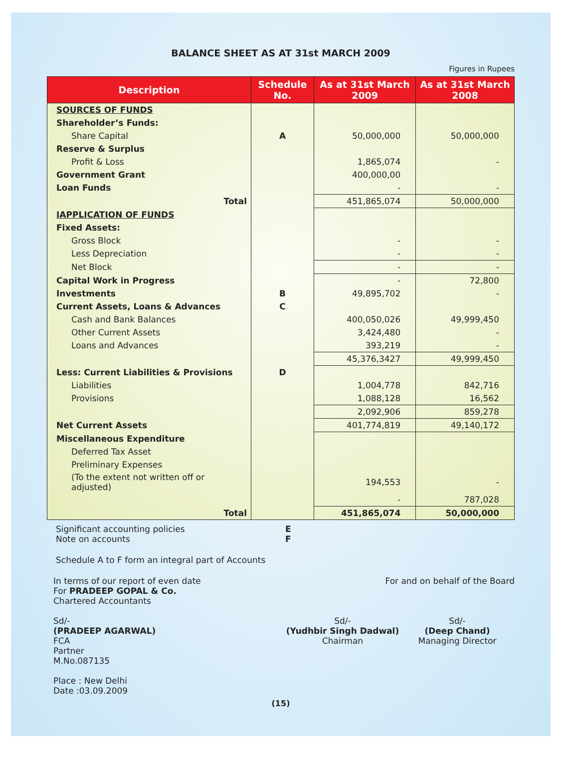BALANCE SHEET AS AT 31st MARCH 2009
Figures in Rupees
| Description | Schedule No. | As at 31st March 2009 | As at 31st March 2008 |
| --- | --- | --- | --- |
| SOURCES OF FUNDS | | | |
| Shareholder’s Funds: | | | |
| Share Capital | A | 50,000,000 | 50,000,000 |
| Reserve & Surplus | | | |
| Profit & Loss | | 1,865,074 | - |
| Government Grant | | 400,000,00 | |
| Loan Funds | | - | - |
| Total | | 451,865,074 | 50,000,000 |
| IAPPLICATION OF FUNDS | | | |
| Fixed Assets: | | | |
| Gross Block | | - | - |
| Less Depreciation | | - | - |
| Net Block | | - | - |
| Capital Work in Progress | | - | 72,800 |
| Investments | B | 49,895,702 | - |
| Current Assets, Loans & Advances | C | | |
| Cash and Bank Balances | | 400,050,026 | 49,999,450 |
| Other Current Assets | | 3,424,480 | - |
| Loans and Advances | | 393,219 | - |
| | | 45,376,3427 | 49,999,450 |
| Less: Current Liabilities & Provisions | D | | |
| Liabilities | | 1,004,778 | 842,716 |
| Provisions | | 1,088,128 | 16,562 |
| | | 2,092,906 | 859,278 |
| Net Current Assets | | 401,774,819 | 49,140,172 |
| Miscellaneous Expenditure | | | |
| Deferred Tax Asset | | | |
| Preliminary Expenses | | | |
| (To the extent not written off or adjusted) | | 194,553 | - |
| | | - | 787,028 |
| Total | | 451,865,074 | 50,000,000 |
Significant accounting policies E
Note on accounts F
Schedule A to F form an integral part of Accounts
In terms of our report of even date
For PRADEEP GOPAL & Co.
Chartered Accountants
For and on behalf of the Board
Sd/-
(PRADEEP AGARWAL)
FCA
Partner
M.No.087135
Place : New Delhi
Date :03.09.2009
Sd/-
(Yudhbir Singh Dadwal)
Chairman
Sd/-
(Deep Chand)
Managing Director
(15)